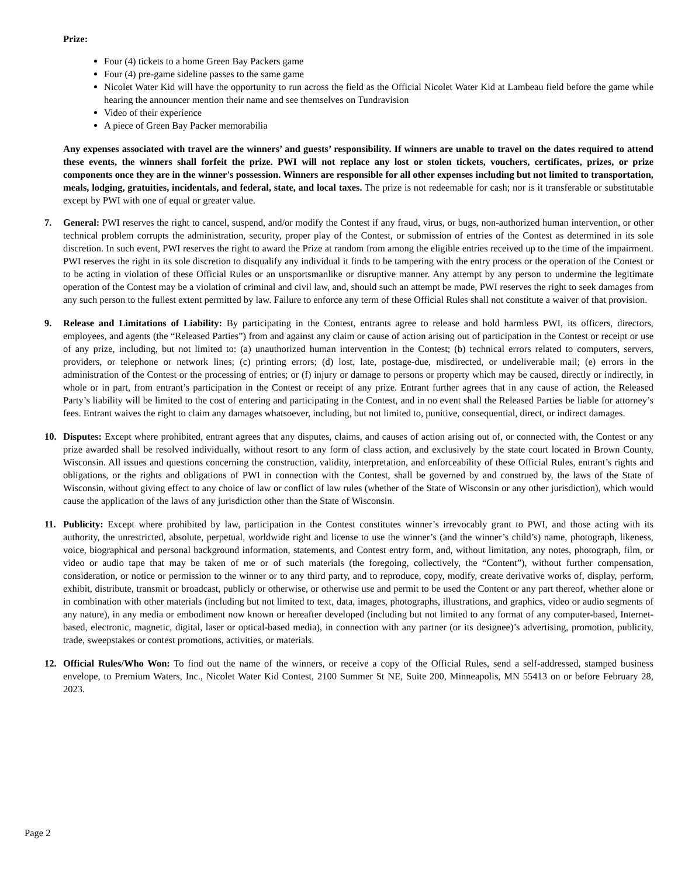Prize:
Four (4) tickets to a home Green Bay Packers game
Four (4) pre-game sideline passes to the same game
Nicolet Water Kid will have the opportunity to run across the field as the Official Nicolet Water Kid at Lambeau field before the game while hearing the announcer mention their name and see themselves on Tundravision
Video of their experience
A piece of Green Bay Packer memorabilia
Any expenses associated with travel are the winners’ and guests’ responsibility. If winners are unable to travel on the dates required to attend these events, the winners shall forfeit the prize. PWI will not replace any lost or stolen tickets, vouchers, certificates, prizes, or prize components once they are in the winner's possession. Winners are responsible for all other expenses including but not limited to transportation, meals, lodging, gratuities, incidentals, and federal, state, and local taxes. The prize is not redeemable for cash; nor is it transferable or substitutable except by PWI with one of equal or greater value.
7. General: PWI reserves the right to cancel, suspend, and/or modify the Contest if any fraud, virus, or bugs, non-authorized human intervention, or other technical problem corrupts the administration, security, proper play of the Contest, or submission of entries of the Contest as determined in its sole discretion. In such event, PWI reserves the right to award the Prize at random from among the eligible entries received up to the time of the impairment. PWI reserves the right in its sole discretion to disqualify any individual it finds to be tampering with the entry process or the operation of the Contest or to be acting in violation of these Official Rules or an unsportsmanlike or disruptive manner. Any attempt by any person to undermine the legitimate operation of the Contest may be a violation of criminal and civil law, and, should such an attempt be made, PWI reserves the right to seek damages from any such person to the fullest extent permitted by law. Failure to enforce any term of these Official Rules shall not constitute a waiver of that provision.
9. Release and Limitations of Liability: By participating in the Contest, entrants agree to release and hold harmless PWI, its officers, directors, employees, and agents (the “Released Parties”) from and against any claim or cause of action arising out of participation in the Contest or receipt or use of any prize, including, but not limited to: (a) unauthorized human intervention in the Contest; (b) technical errors related to computers, servers, providers, or telephone or network lines; (c) printing errors; (d) lost, late, postage-due, misdirected, or undeliverable mail; (e) errors in the administration of the Contest or the processing of entries; or (f) injury or damage to persons or property which may be caused, directly or indirectly, in whole or in part, from entrant’s participation in the Contest or receipt of any prize. Entrant further agrees that in any cause of action, the Released Party’s liability will be limited to the cost of entering and participating in the Contest, and in no event shall the Released Parties be liable for attorney’s fees. Entrant waives the right to claim any damages whatsoever, including, but not limited to, punitive, consequential, direct, or indirect damages.
10. Disputes: Except where prohibited, entrant agrees that any disputes, claims, and causes of action arising out of, or connected with, the Contest or any prize awarded shall be resolved individually, without resort to any form of class action, and exclusively by the state court located in Brown County, Wisconsin. All issues and questions concerning the construction, validity, interpretation, and enforceability of these Official Rules, entrant’s rights and obligations, or the rights and obligations of PWI in connection with the Contest, shall be governed by and construed by, the laws of the State of Wisconsin, without giving effect to any choice of law or conflict of law rules (whether of the State of Wisconsin or any other jurisdiction), which would cause the application of the laws of any jurisdiction other than the State of Wisconsin.
11. Publicity: Except where prohibited by law, participation in the Contest constitutes winner’s irrevocably grant to PWI, and those acting with its authority, the unrestricted, absolute, perpetual, worldwide right and license to use the winner’s (and the winner’s child’s) name, photograph, likeness, voice, biographical and personal background information, statements, and Contest entry form, and, without limitation, any notes, photograph, film, or video or audio tape that may be taken of me or of such materials (the foregoing, collectively, the “Content”), without further compensation, consideration, or notice or permission to the winner or to any third party, and to reproduce, copy, modify, create derivative works of, display, perform, exhibit, distribute, transmit or broadcast, publicly or otherwise, or otherwise use and permit to be used the Content or any part thereof, whether alone or in combination with other materials (including but not limited to text, data, images, photographs, illustrations, and graphics, video or audio segments of any nature), in any media or embodiment now known or hereafter developed (including but not limited to any format of any computer-based, Internet-based, electronic, magnetic, digital, laser or optical-based media), in connection with any partner (or its designee)’s advertising, promotion, publicity, trade, sweepstakes or contest promotions, activities, or materials.
12. Official Rules/Who Won: To find out the name of the winners, or receive a copy of the Official Rules, send a self-addressed, stamped business envelope, to Premium Waters, Inc., Nicolet Water Kid Contest, 2100 Summer St NE, Suite 200, Minneapolis, MN 55413 on or before February 28, 2023.
Page 2